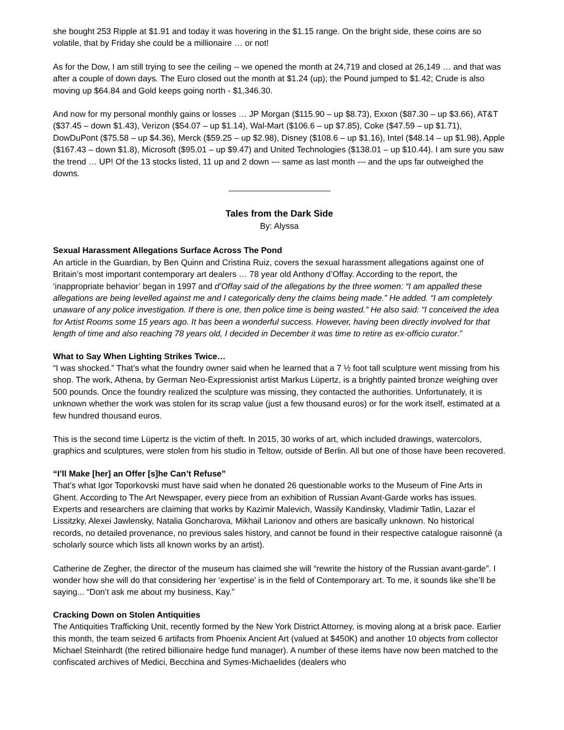she bought 253 Ripple at $1.91 and today it was hovering in the $1.15 range. On the bright side, these coins are so volatile, that by Friday she could be a millionaire … or not!
As for the Dow, I am still trying to see the ceiling -- we opened the month at 24,719 and closed at 26,149 … and that was after a couple of down days. The Euro closed out the month at $1.24 (up); the Pound jumped to $1.42; Crude is also moving up $64.84 and Gold keeps going north - $1,346.30.
And now for my personal monthly gains or losses … JP Morgan ($115.90 – up $8.73), Exxon ($87.30 – up $3.66), AT&T ($37.45 – down $1.43), Verizon ($54.07 – up $1.14), Wal-Mart ($106.6 – up $7.85), Coke ($47.59 – up $1.71), DowDuPont ($75.58 – up $4.36), Merck ($59.25 – up $2.98), Disney ($108.6 – up $1.16), Intel ($48.14 – up $1.98), Apple ($167.43 – down $1.8), Microsoft ($95.01 – up $9.47) and United Technologies ($138.01 – up $10.44). I am sure you saw the trend … UP! Of the 13 stocks listed, 11 up and 2 down --- same as last month --- and the ups far outweighed the downs.
Tales from the Dark Side
By: Alyssa
Sexual Harassment Allegations Surface Across The Pond
An article in the Guardian, by Ben Quinn and Cristina Ruiz, covers the sexual harassment allegations against one of Britain’s most important contemporary art dealers … 78 year old Anthony d’Offay. According to the report, the ‘inappropriate behavior’ began in 1997 and d’Offay said of the allegations by the three women: “I am appalled these allegations are being levelled against me and I categorically deny the claims being made.” He added. “I am completely unaware of any police investigation. If there is one, then police time is being wasted.” He also said: “I conceived the idea for Artist Rooms some 15 years ago. It has been a wonderful success. However, having been directly involved for that length of time and also reaching 78 years old, I decided in December it was time to retire as ex-officio curator.”
What to Say When Lighting Strikes Twice…
“I was shocked.” That’s what the foundry owner said when he learned that a 7 ½ foot tall sculpture went missing from his shop. The work, Athena, by German Neo-Expressionist artist Markus Lüpertz, is a brightly painted bronze weighing over 500 pounds. Once the foundry realized the sculpture was missing, they contacted the authorities. Unfortunately, it is unknown whether the work was stolen for its scrap value (just a few thousand euros) or for the work itself, estimated at a few hundred thousand euros.
This is the second time Lüpertz is the victim of theft. In 2015, 30 works of art, which included drawings, watercolors, graphics and sculptures, were stolen from his studio in Teltow, outside of Berlin. All but one of those have been recovered.
“I’ll Make [her] an Offer [s]he Can’t Refuse”
That’s what Igor Toporkovski must have said when he donated 26 questionable works to the Museum of Fine Arts in Ghent. According to The Art Newspaper, every piece from an exhibition of Russian Avant-Garde works has issues. Experts and researchers are claiming that works by Kazimir Malevich, Wassily Kandinsky, Vladimir Tatlin, Lazar el Lissitzky, Alexei Jawlensky, Natalia Goncharova, Mikhail Larionov and others are basically unknown. No historical records, no detailed provenance, no previous sales history, and cannot be found in their respective catalogue raisonné (a scholarly source which lists all known works by an artist).
Catherine de Zegher, the director of the museum has claimed she will “rewrite the history of the Russian avant-garde”. I wonder how she will do that considering her ‘expertise’ is in the field of Contemporary art. To me, it sounds like she’ll be saying... “Don’t ask me about my business, Kay.”
Cracking Down on Stolen Antiquities
The Antiquities Trafficking Unit, recently formed by the New York District Attorney, is moving along at a brisk pace. Earlier this month, the team seized 6 artifacts from Phoenix Ancient Art (valued at $450K) and another 10 objects from collector Michael Steinhardt (the retired billionaire hedge fund manager). A number of these items have now been matched to the confiscated archives of Medici, Becchina and Symes-Michaelides (dealers who